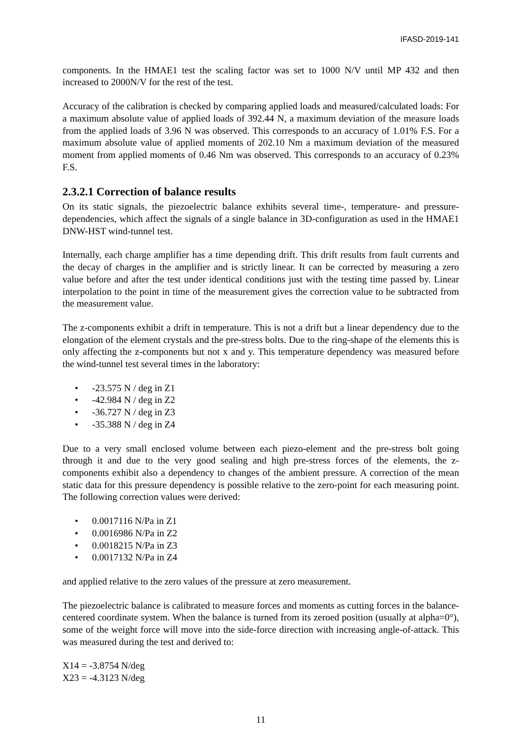IFASD-2019-141
components. In the HMAE1 test the scaling factor was set to 1000 N/V until MP 432 and then increased to 2000N/V for the rest of the test.
Accuracy of the calibration is checked by comparing applied loads and measured/calculated loads: For a maximum absolute value of applied loads of 392.44 N, a maximum deviation of the measure loads from the applied loads of 3.96 N was observed. This corresponds to an accuracy of 1.01% F.S. For a maximum absolute value of applied moments of 202.10 Nm a maximum deviation of the measured moment from applied moments of 0.46 Nm was observed. This corresponds to an accuracy of 0.23% F.S.
2.3.2.1 Correction of balance results
On its static signals, the piezoelectric balance exhibits several time-, temperature- and pressure- dependencies, which affect the signals of a single balance in 3D-configuration as used in the HMAE1 DNW-HST wind-tunnel test.
Internally, each charge amplifier has a time depending drift. This drift results from fault currents and the decay of charges in the amplifier and is strictly linear. It can be corrected by measuring a zero value before and after the test under identical conditions just with the testing time passed by. Linear interpolation to the point in time of the measurement gives the correction value to be subtracted from the measurement value.
The z-components exhibit a drift in temperature. This is not a drift but a linear dependency due to the elongation of the element crystals and the pre-stress bolts. Due to the ring-shape of the elements this is only affecting the z-components but not x and y. This temperature dependency was measured before the wind-tunnel test several times in the laboratory:
• -23.575 N / deg in Z1
• -42.984 N / deg in Z2
• -36.727 N / deg in Z3
• -35.388 N / deg in Z4
Due to a very small enclosed volume between each piezo-element and the pre-stress bolt going through it and due to the very good sealing and high pre-stress forces of the elements, the z-components exhibit also a dependency to changes of the ambient pressure. A correction of the mean static data for this pressure dependency is possible relative to the zero-point for each measuring point. The following correction values were derived:
• 0.0017116 N/Pa in Z1
• 0.0016986 N/Pa in Z2
• 0.0018215 N/Pa in Z3
• 0.0017132 N/Pa in Z4
and applied relative to the zero values of the pressure at zero measurement.
The piezoelectric balance is calibrated to measure forces and moments as cutting forces in the balance-centered coordinate system. When the balance is turned from its zeroed position (usually at alpha=0°), some of the weight force will move into the side-force direction with increasing angle-of-attack. This was measured during the test and derived to:
X14 = -3.8754 N/deg
X23 = -4.3123 N/deg
11